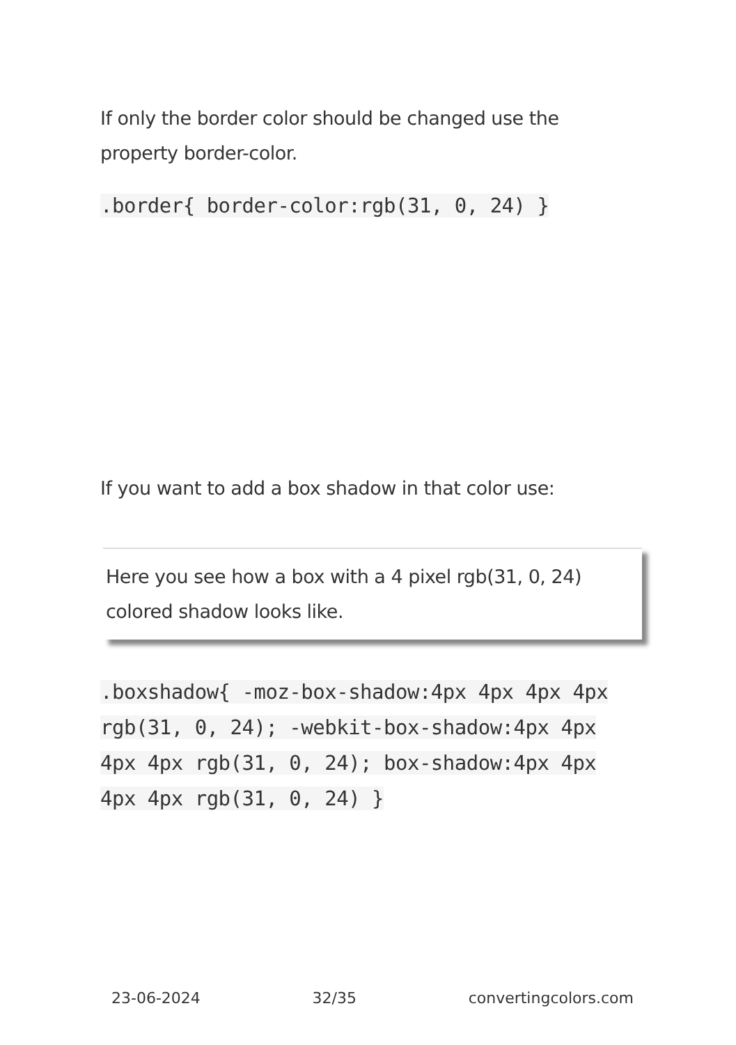If only the border color should be changed use the property border-color.
.border{ border-color:rgb(31, 0, 24) }
If you want to add a box shadow in that color use:
Here you see how a box with a 4 pixel rgb(31, 0, 24) colored shadow looks like.
.boxshadow{ -moz-box-shadow:4px 4px 4px 4px rgb(31, 0, 24); -webkit-box-shadow:4px 4px 4px 4px rgb(31, 0, 24); box-shadow:4px 4px 4px 4px rgb(31, 0, 24) }
23-06-2024 32/35 convertingcolors.com